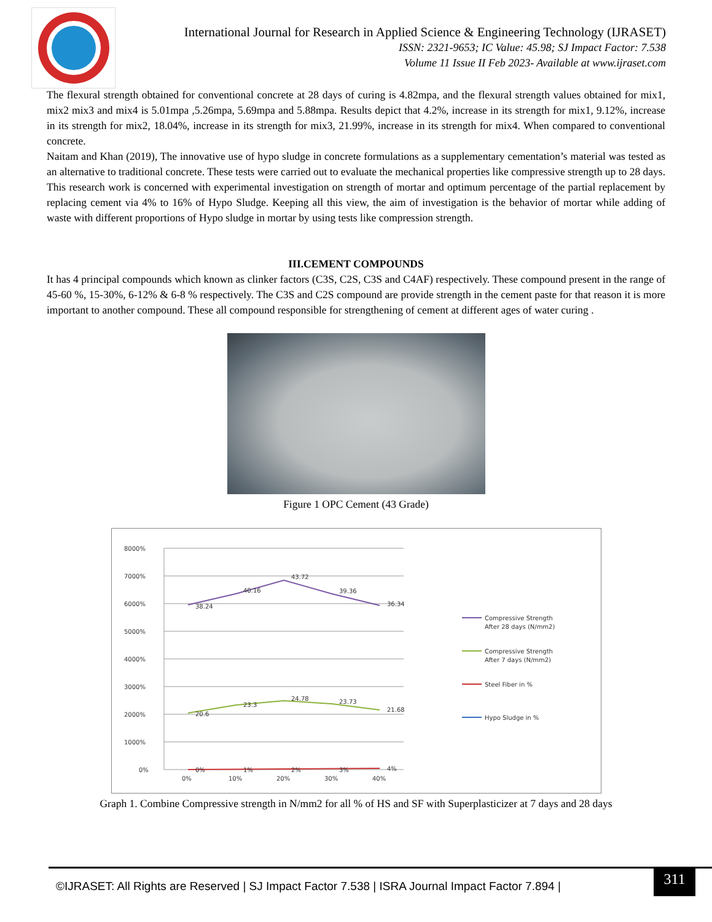International Journal for Research in Applied Science & Engineering Technology (IJRASET)
ISSN: 2321-9653; IC Value: 45.98; SJ Impact Factor: 7.538
Volume 11 Issue II Feb 2023- Available at www.ijraset.com
The flexural strength obtained for conventional concrete at 28 days of curing is 4.82mpa, and the flexural strength values obtained for mix1, mix2 mix3 and mix4 is 5.01mpa ,5.26mpa, 5.69mpa and 5.88mpa. Results depict that 4.2%, increase in its strength for mix1, 9.12%, increase in its strength for mix2, 18.04%, increase in its strength for mix3, 21.99%, increase in its strength for mix4. When compared to conventional concrete.
Naitam and Khan (2019), The innovative use of hypo sludge in concrete formulations as a supplementary cementation’s material was tested as an alternative to traditional concrete. These tests were carried out to evaluate the mechanical properties like compressive strength up to 28 days. This research work is concerned with experimental investigation on strength of mortar and optimum percentage of the partial replacement by replacing cement via 4% to 16% of Hypo Sludge. Keeping all this view, the aim of investigation is the behavior of mortar while adding of waste with different proportions of Hypo sludge in mortar by using tests like compression strength.
III.CEMENT COMPOUNDS
It has 4 principal compounds which known as clinker factors (C3S, C2S, C3S and C4AF) respectively. These compound present in the range of 45-60 %, 15-30%, 6-12% & 6-8 % respectively. The C3S and C2S compound are provide strength in the cement paste for that reason it is more important to another compound. These all compound responsible for strengthening of cement at different ages of water curing .
Figure 1 OPC Cement (43 Grade)
8000%
7000%
6000%
5000%
4000%
3000%
2000%
1000%
0%
38.24
40.16
43.72
39.36
36.34
20.6
23.3
24.78
23.73
21.68
0%
1%
2%
3%
4%
0%
10%
20%
30%
40%
Compressive Strength
After 28 days (N/mm2)
Compressive Strength
After 7 days (N/mm2)
Steel Fiber in %
Hypo Sludge in %
Graph 1. Combine Compressive strength in N/mm2 for all % of HS and SF with Superplasticizer at 7 days and 28 days
©IJRASET: All Rights are Reserved | SJ Impact Factor 7.538 | ISRA Journal Impact Factor 7.894 |
311